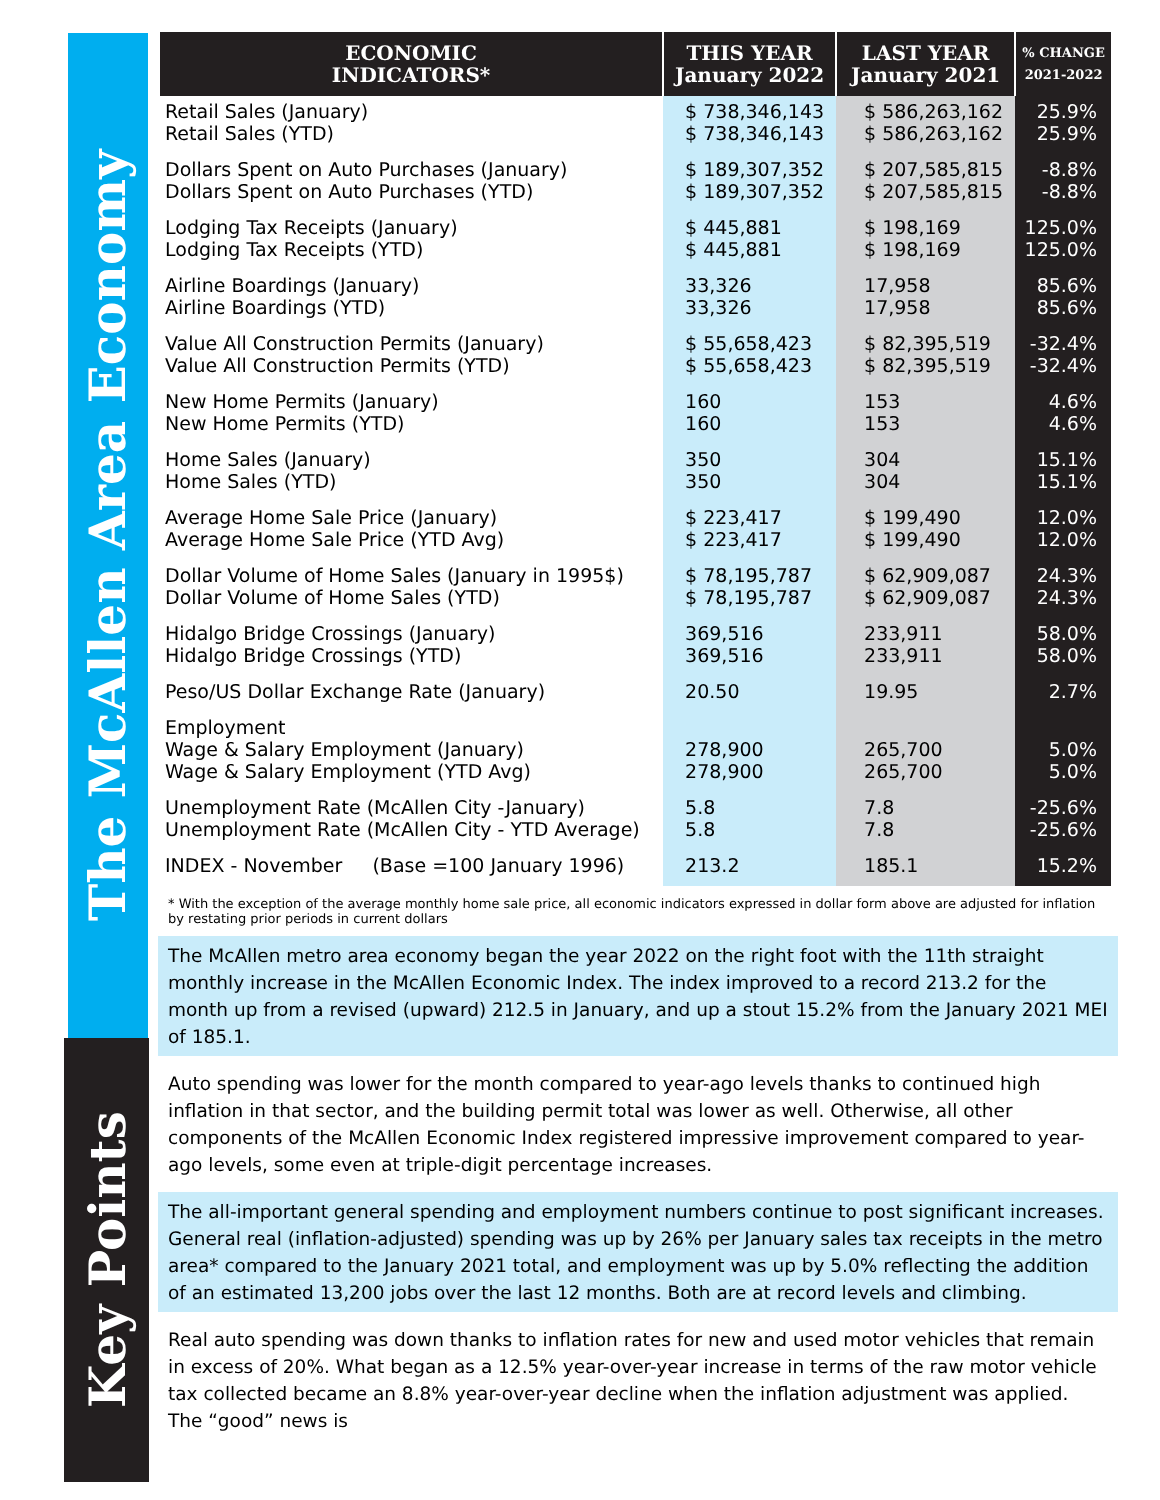The McAllen Area Economy
Key Points
| ECONOMIC INDICATORS* | THIS YEAR January 2022 | LAST YEAR January 2021 | % CHANGE 2021-2022 |
| --- | --- | --- | --- |
| Retail Sales (January) Retail Sales (YTD) | $ 738,346,143 $ 738,346,143 | $ 586,263,162 $ 586,263,162 | 25.9% 25.9% |
| Dollars Spent on Auto Purchases (January) Dollars Spent on Auto Purchases (YTD) | $ 189,307,352 $ 189,307,352 | $ 207,585,815 $ 207,585,815 | -8.8% -8.8% |
| Lodging Tax Receipts (January) Lodging Tax Receipts (YTD) | $ 445,881 $ 445,881 | $ 198,169 $ 198,169 | 125.0% 125.0% |
| Airline Boardings (January) Airline Boardings (YTD) | 33,326 33,326 | 17,958 17,958 | 85.6% 85.6% |
| Value All Construction Permits (January) Value All Construction Permits (YTD) | $ 55,658,423 $ 55,658,423 | $ 82,395,519 $ 82,395,519 | -32.4% -32.4% |
| New Home Permits (January) New Home Permits (YTD) | 160 160 | 153 153 | 4.6% 4.6% |
| Home Sales (January) Home Sales (YTD) | 350 350 | 304 304 | 15.1% 15.1% |
| Average Home Sale Price (January) Average Home Sale Price (YTD Avg) | $ 223,417 $ 223,417 | $ 199,490 $ 199,490 | 12.0% 12.0% |
| Dollar Volume of Home Sales (January in 1995$) Dollar Volume of Home Sales (YTD) | $ 78,195,787 $ 78,195,787 | $ 62,909,087 $ 62,909,087 | 24.3% 24.3% |
| Hidalgo Bridge Crossings (January) Hidalgo Bridge Crossings (YTD) | 369,516 369,516 | 233,911 233,911 | 58.0% 58.0% |
| Peso/US Dollar Exchange Rate (January) | 20.50 | 19.95 | 2.7% |
| Employment Wage & Salary Employment (January) Wage & Salary Employment (YTD Avg) | 278,900 278,900 | 265,700 265,700 | 5.0% 5.0% |
| Unemployment Rate (McAllen City -January) Unemployment Rate (McAllen City - YTD Average) | 5.8 5.8 | 7.8 7.8 | -25.6% -25.6% |
| INDEX - November (Base =100 January 1996) | 213.2 | 185.1 | 15.2% |
* With the exception of the average monthly home sale price, all economic indicators expressed in dollar form above are adjusted for inflation by restating prior periods in current dollars
The McAllen metro area economy began the year 2022 on the right foot with the 11th straight monthly increase in the McAllen Economic Index. The index improved to a record 213.2 for the month up from a revised (upward) 212.5 in January, and up a stout 15.2% from the January 2021 MEI of 185.1.
Auto spending was lower for the month compared to year-ago levels thanks to continued high inflation in that sector, and the building permit total was lower as well. Otherwise, all other components of the McAllen Economic Index registered impressive improvement compared to year-ago levels, some even at triple-digit percentage increases.
The all-important general spending and employment numbers continue to post significant increases. General real (inflation-adjusted) spending was up by 26% per January sales tax receipts in the metro area* compared to the January 2021 total, and employment was up by 5.0% reflecting the addition of an estimated 13,200 jobs over the last 12 months. Both are at record levels and climbing.
Real auto spending was down thanks to inflation rates for new and used motor vehicles that remain in excess of 20%. What began as a 12.5% year-over-year increase in terms of the raw motor vehicle tax collected became an 8.8% year-over-year decline when the inflation adjustment was applied. The “good” news is